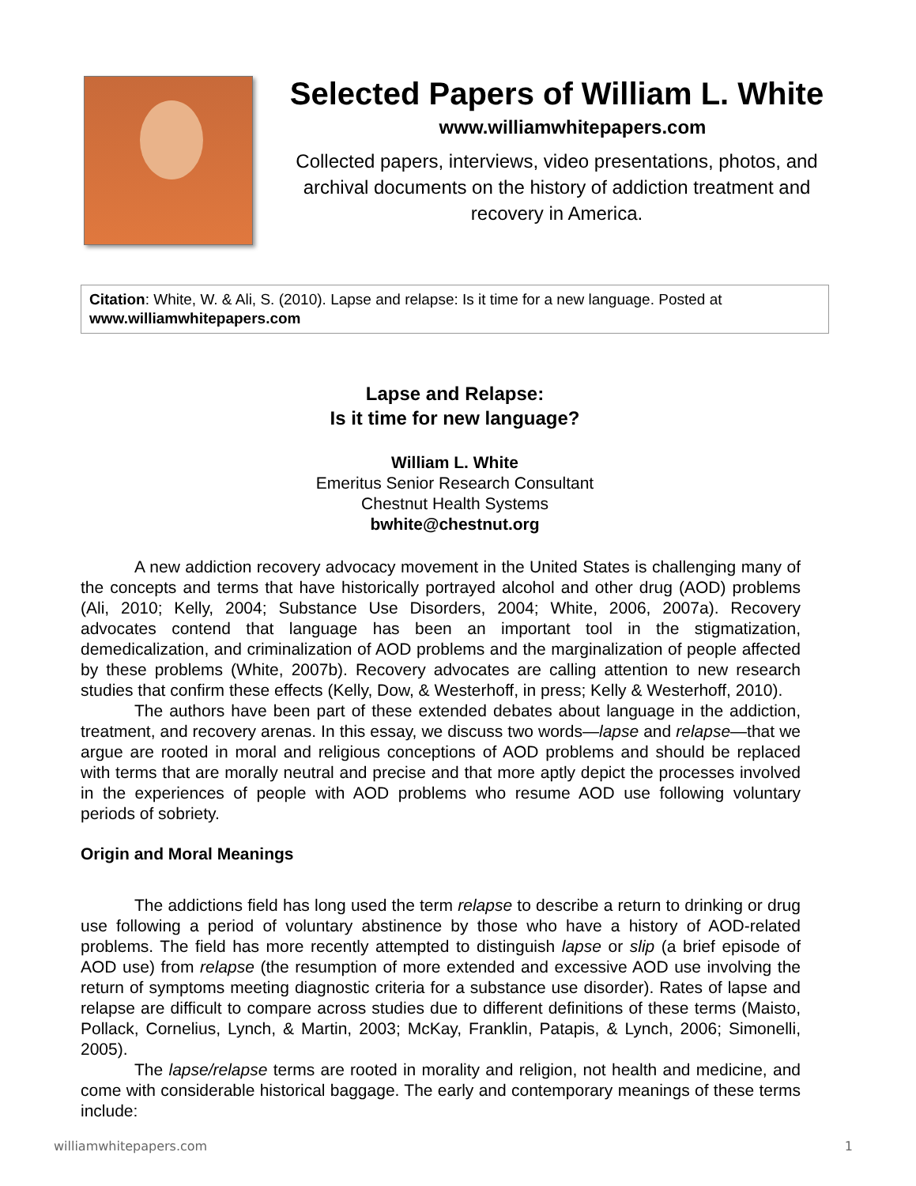Selected Papers of William L. White
www.williamwhitepapers.com
Collected papers, interviews, video presentations, photos, and archival documents on the history of addiction treatment and recovery in America.
Citation: White, W. & Ali, S. (2010). Lapse and relapse: Is it time for a new language. Posted at www.williamwhitepapers.com
Lapse and Relapse:
Is it time for new language?
William L. White
Emeritus Senior Research Consultant
Chestnut Health Systems
bwhite@chestnut.org
A new addiction recovery advocacy movement in the United States is challenging many of the concepts and terms that have historically portrayed alcohol and other drug (AOD) problems (Ali, 2010; Kelly, 2004; Substance Use Disorders, 2004; White, 2006, 2007a). Recovery advocates contend that language has been an important tool in the stigmatization, demedicalization, and criminalization of AOD problems and the marginalization of people affected by these problems (White, 2007b). Recovery advocates are calling attention to new research studies that confirm these effects (Kelly, Dow, & Westerhoff, in press; Kelly & Westerhoff, 2010).
The authors have been part of these extended debates about language in the addiction, treatment, and recovery arenas. In this essay, we discuss two words—lapse and relapse—that we argue are rooted in moral and religious conceptions of AOD problems and should be replaced with terms that are morally neutral and precise and that more aptly depict the processes involved in the experiences of people with AOD problems who resume AOD use following voluntary periods of sobriety.
Origin and Moral Meanings
The addictions field has long used the term relapse to describe a return to drinking or drug use following a period of voluntary abstinence by those who have a history of AOD-related problems. The field has more recently attempted to distinguish lapse or slip (a brief episode of AOD use) from relapse (the resumption of more extended and excessive AOD use involving the return of symptoms meeting diagnostic criteria for a substance use disorder). Rates of lapse and relapse are difficult to compare across studies due to different definitions of these terms (Maisto, Pollack, Cornelius, Lynch, & Martin, 2003; McKay, Franklin, Patapis, & Lynch, 2006; Simonelli, 2005).
The lapse/relapse terms are rooted in morality and religion, not health and medicine, and come with considerable historical baggage. The early and contemporary meanings of these terms include:
williamwhitepapers.com 1